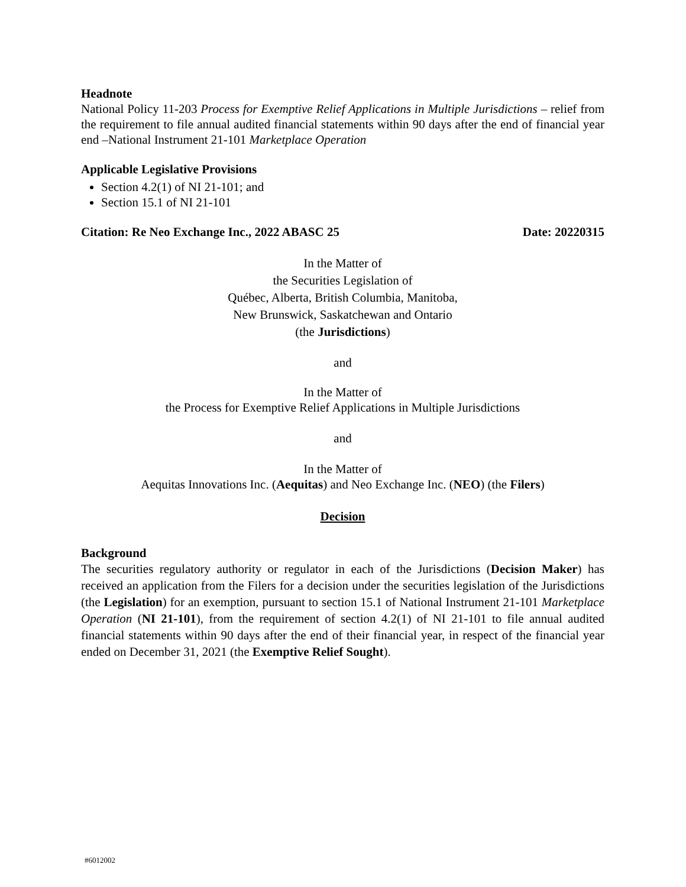Headnote
National Policy 11-203 Process for Exemptive Relief Applications in Multiple Jurisdictions – relief from the requirement to file annual audited financial statements within 90 days after the end of financial year end –National Instrument 21-101 Marketplace Operation
Applicable Legislative Provisions
Section 4.2(1) of NI 21-101; and
Section 15.1 of NI 21-101
Citation: Re Neo Exchange Inc., 2022 ABASC 25 Date: 20220315
In the Matter of
the Securities Legislation of
Québec, Alberta, British Columbia, Manitoba,
New Brunswick, Saskatchewan and Ontario
(the Jurisdictions)
and
In the Matter of
the Process for Exemptive Relief Applications in Multiple Jurisdictions
and
In the Matter of
Aequitas Innovations Inc. (Aequitas) and Neo Exchange Inc. (NEO) (the Filers)
Decision
Background
The securities regulatory authority or regulator in each of the Jurisdictions (Decision Maker) has received an application from the Filers for a decision under the securities legislation of the Jurisdictions (the Legislation) for an exemption, pursuant to section 15.1 of National Instrument 21-101 Marketplace Operation (NI 21-101), from the requirement of section 4.2(1) of NI 21-101 to file annual audited financial statements within 90 days after the end of their financial year, in respect of the financial year ended on December 31, 2021 (the Exemptive Relief Sought).
#6012002